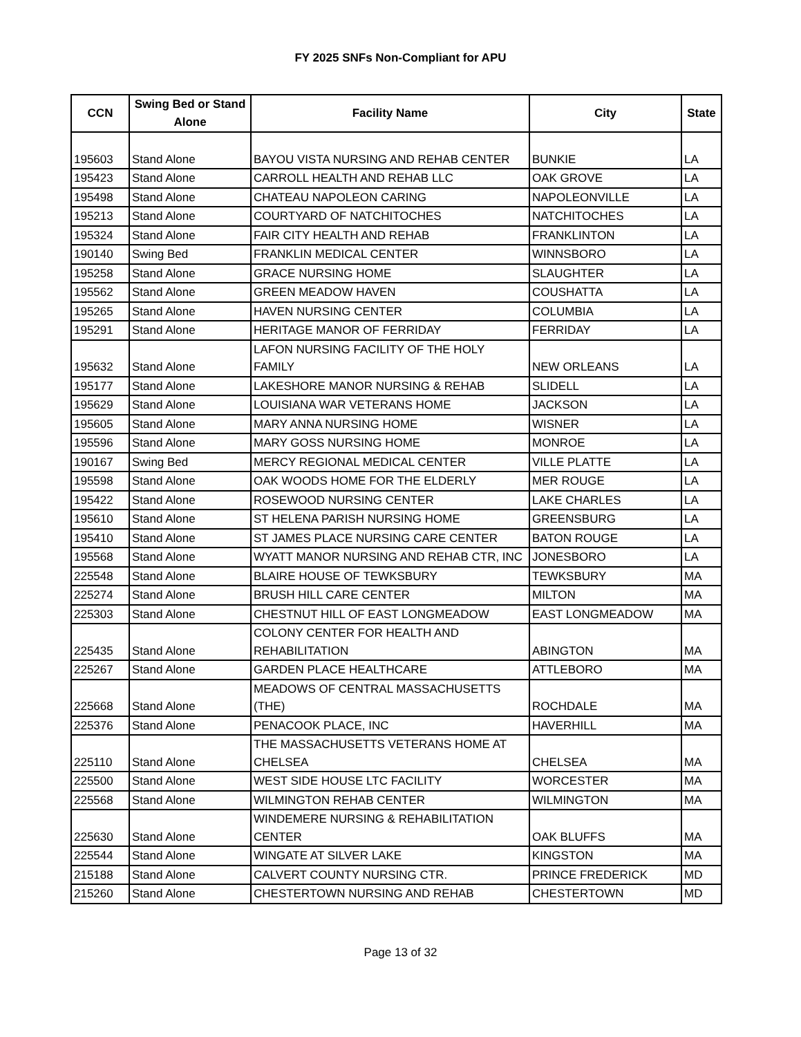FY 2025 SNFs Non-Compliant for APU
| CCN | Swing Bed or Stand Alone | Facility Name | City | State |
| --- | --- | --- | --- | --- |
| 195603 | Stand Alone | BAYOU VISTA NURSING AND REHAB CENTER | BUNKIE | LA |
| 195423 | Stand Alone | CARROLL HEALTH AND REHAB LLC | OAK GROVE | LA |
| 195498 | Stand Alone | CHATEAU NAPOLEON CARING | NAPOLEONVILLE | LA |
| 195213 | Stand Alone | COURTYARD OF NATCHITOCHES | NATCHITOCHES | LA |
| 195324 | Stand Alone | FAIR CITY HEALTH AND REHAB | FRANKLINTON | LA |
| 190140 | Swing Bed | FRANKLIN MEDICAL CENTER | WINNSBORO | LA |
| 195258 | Stand Alone | GRACE NURSING HOME | SLAUGHTER | LA |
| 195562 | Stand Alone | GREEN MEADOW HAVEN | COUSHATTA | LA |
| 195265 | Stand Alone | HAVEN NURSING CENTER | COLUMBIA | LA |
| 195291 | Stand Alone | HERITAGE MANOR OF FERRIDAY | FERRIDAY | LA |
| 195632 | Stand Alone | LAFON NURSING FACILITY OF THE HOLY FAMILY | NEW ORLEANS | LA |
| 195177 | Stand Alone | LAKESHORE MANOR NURSING & REHAB | SLIDELL | LA |
| 195629 | Stand Alone | LOUISIANA WAR VETERANS HOME | JACKSON | LA |
| 195605 | Stand Alone | MARY ANNA NURSING HOME | WISNER | LA |
| 195596 | Stand Alone | MARY GOSS NURSING HOME | MONROE | LA |
| 190167 | Swing Bed | MERCY REGIONAL MEDICAL CENTER | VILLE PLATTE | LA |
| 195598 | Stand Alone | OAK WOODS HOME FOR THE ELDERLY | MER ROUGE | LA |
| 195422 | Stand Alone | ROSEWOOD NURSING CENTER | LAKE CHARLES | LA |
| 195610 | Stand Alone | ST HELENA PARISH NURSING HOME | GREENSBURG | LA |
| 195410 | Stand Alone | ST JAMES PLACE NURSING CARE CENTER | BATON ROUGE | LA |
| 195568 | Stand Alone | WYATT MANOR NURSING AND REHAB CTR, INC | JONESBORO | LA |
| 225548 | Stand Alone | BLAIRE HOUSE OF TEWKSBURY | TEWKSBURY | MA |
| 225274 | Stand Alone | BRUSH HILL CARE CENTER | MILTON | MA |
| 225303 | Stand Alone | CHESTNUT HILL OF EAST LONGMEADOW | EAST LONGMEADOW | MA |
| 225435 | Stand Alone | COLONY CENTER FOR HEALTH AND REHABILITATION | ABINGTON | MA |
| 225267 | Stand Alone | GARDEN PLACE HEALTHCARE | ATTLEBORO | MA |
| 225668 | Stand Alone | MEADOWS OF CENTRAL MASSACHUSETTS (THE) | ROCHDALE | MA |
| 225376 | Stand Alone | PENACOOK PLACE, INC | HAVERHILL | MA |
| 225110 | Stand Alone | THE MASSACHUSETTS VETERANS HOME AT CHELSEA | CHELSEA | MA |
| 225500 | Stand Alone | WEST SIDE HOUSE LTC FACILITY | WORCESTER | MA |
| 225568 | Stand Alone | WILMINGTON REHAB CENTER | WILMINGTON | MA |
| 225630 | Stand Alone | WINDEMERE NURSING & REHABILITATION CENTER | OAK BLUFFS | MA |
| 225544 | Stand Alone | WINGATE AT SILVER LAKE | KINGSTON | MA |
| 215188 | Stand Alone | CALVERT COUNTY NURSING CTR. | PRINCE FREDERICK | MD |
| 215260 | Stand Alone | CHESTERTOWN NURSING AND REHAB | CHESTERTOWN | MD |
Page 13 of 32